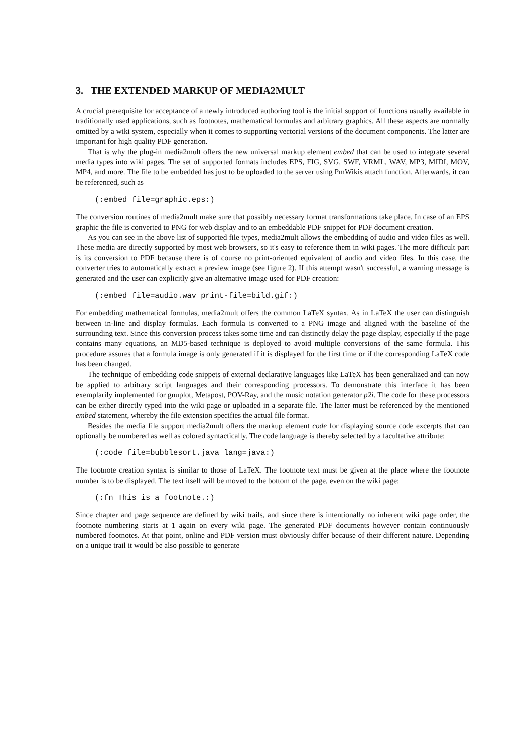3. THE EXTENDED MARKUP OF MEDIA2MULT
A crucial prerequisite for acceptance of a newly introduced authoring tool is the initial support of functions usually available in traditionally used applications, such as footnotes, mathematical formulas and arbitrary graphics. All these aspects are normally omitted by a wiki system, especially when it comes to supporting vectorial versions of the document components. The latter are important for high quality PDF generation.
That is why the plug-in media2mult offers the new universal markup element embed that can be used to integrate several media types into wiki pages. The set of supported formats includes EPS, FIG, SVG, SWF, VRML, WAV, MP3, MIDI, MOV, MP4, and more. The file to be embedded has just to be uploaded to the server using PmWikis attach function. Afterwards, it can be referenced, such as
(:embed file=graphic.eps:)
The conversion routines of media2mult make sure that possibly necessary format transformations take place. In case of an EPS graphic the file is converted to PNG for web display and to an embeddable PDF snippet for PDF document creation.
As you can see in the above list of supported file types, media2mult allows the embedding of audio and video files as well. These media are directly supported by most web browsers, so it's easy to reference them in wiki pages. The more difficult part is its conversion to PDF because there is of course no print-oriented equivalent of audio and video files. In this case, the converter tries to automatically extract a preview image (see figure 2). If this attempt wasn't successful, a warning message is generated and the user can explicitly give an alternative image used for PDF creation:
(:embed file=audio.wav print-file=bild.gif:)
For embedding mathematical formulas, media2mult offers the common LaTeX syntax. As in LaTeX the user can distinguish between in-line and display formulas. Each formula is converted to a PNG image and aligned with the baseline of the surrounding text. Since this conversion process takes some time and can distinctly delay the page display, especially if the page contains many equations, an MD5-based technique is deployed to avoid multiple conversions of the same formula. This procedure assures that a formula image is only generated if it is displayed for the first time or if the corresponding LaTeX code has been changed.
The technique of embedding code snippets of external declarative languages like LaTeX has been generalized and can now be applied to arbitrary script languages and their corresponding processors. To demonstrate this interface it has been exemplarily implemented for gnuplot, Metapost, POV-Ray, and the music notation generator p2i. The code for these processors can be either directly typed into the wiki page or uploaded in a separate file. The latter must be referenced by the mentioned embed statement, whereby the file extension specifies the actual file format.
Besides the media file support media2mult offers the markup element code for displaying source code excerpts that can optionally be numbered as well as colored syntactically. The code language is thereby selected by a facultative attribute:
(:code file=bubblesort.java lang=java:)
The footnote creation syntax is similar to those of LaTeX. The footnote text must be given at the place where the footnote number is to be displayed. The text itself will be moved to the bottom of the page, even on the wiki page:
(:fn This is a footnote.:)
Since chapter and page sequence are defined by wiki trails, and since there is intentionally no inherent wiki page order, the footnote numbering starts at 1 again on every wiki page. The generated PDF documents however contain continuously numbered footnotes. At that point, online and PDF version must obviously differ because of their different nature. Depending on a unique trail it would be also possible to generate